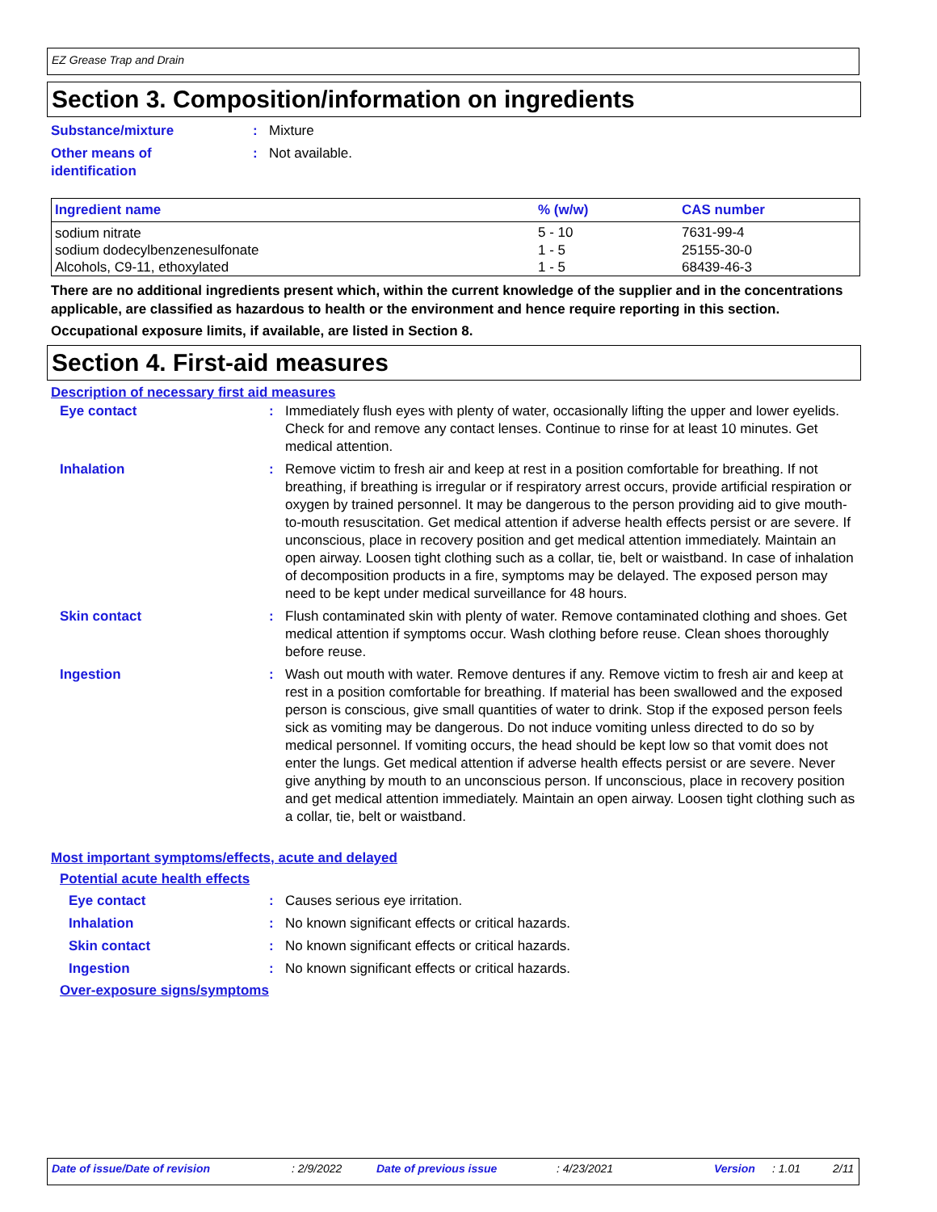EZ Grease Trap and Drain
Section 3. Composition/information on ingredients
Substance/mixture : Mixture
Other means of
identification
: Not available.
| Ingredient name | % (w/w) | CAS number |
| --- | --- | --- |
| sodium nitrate | 5 - 10 | 7631-99-4 |
| sodium dodecylbenzenesulfonate | 1 - 5 | 25155-30-0 |
| Alcohols, C9-11, ethoxylated | 1 - 5 | 68439-46-3 |
There are no additional ingredients present which, within the current knowledge of the supplier and in the concentrations applicable, are classified as hazardous to health or the environment and hence require reporting in this section.
Occupational exposure limits, if available, are listed in Section 8.
Section 4. First-aid measures
Description of necessary first aid measures
Eye contact : Immediately flush eyes with plenty of water, occasionally lifting the upper and lower eyelids. Check for and remove any contact lenses. Continue to rinse for at least 10 minutes. Get medical attention.
Inhalation : Remove victim to fresh air and keep at rest in a position comfortable for breathing. If not breathing, if breathing is irregular or if respiratory arrest occurs, provide artificial respiration or oxygen by trained personnel. It may be dangerous to the person providing aid to give mouth-to-mouth resuscitation. Get medical attention if adverse health effects persist or are severe. If unconscious, place in recovery position and get medical attention immediately. Maintain an open airway. Loosen tight clothing such as a collar, tie, belt or waistband. In case of inhalation of decomposition products in a fire, symptoms may be delayed. The exposed person may need to be kept under medical surveillance for 48 hours.
Skin contact : Flush contaminated skin with plenty of water. Remove contaminated clothing and shoes. Get medical attention if symptoms occur. Wash clothing before reuse. Clean shoes thoroughly before reuse.
Ingestion : Wash out mouth with water. Remove dentures if any. Remove victim to fresh air and keep at rest in a position comfortable for breathing. If material has been swallowed and the exposed person is conscious, give small quantities of water to drink. Stop if the exposed person feels sick as vomiting may be dangerous. Do not induce vomiting unless directed to do so by medical personnel. If vomiting occurs, the head should be kept low so that vomit does not enter the lungs. Get medical attention if adverse health effects persist or are severe. Never give anything by mouth to an unconscious person. If unconscious, place in recovery position and get medical attention immediately. Maintain an open airway. Loosen tight clothing such as a collar, tie, belt or waistband.
Most important symptoms/effects, acute and delayed
Potential acute health effects
Eye contact : Causes serious eye irritation.
Inhalation : No known significant effects or critical hazards.
Skin contact : No known significant effects or critical hazards.
Ingestion : No known significant effects or critical hazards.
Over-exposure signs/symptoms
Date of issue/Date of revision : 2/9/2022 Date of previous issue : 4/23/2021 Version : 1.01 2/11